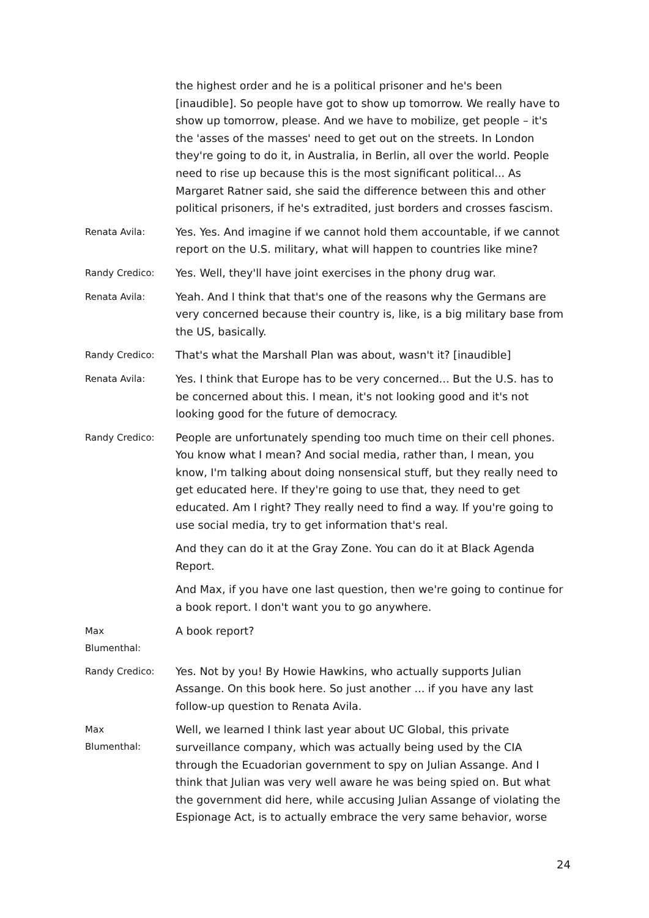the highest order and he is a political prisoner and he's been [inaudible]. So people have got to show up tomorrow. We really have to show up tomorrow, please. And we have to mobilize, get people – it's the 'asses of the masses' need to get out on the streets. In London they're going to do it, in Australia, in Berlin, all over the world. People need to rise up because this is the most significant political... As Margaret Ratner said, she said the difference between this and other political prisoners, if he's extradited, just borders and crosses fascism.
Renata Avila:
Yes. Yes. And imagine if we cannot hold them accountable, if we cannot report on the U.S. military, what will happen to countries like mine?
Randy Credico:
Yes. Well, they'll have joint exercises in the phony drug war.
Renata Avila:
Yeah. And I think that that's one of the reasons why the Germans are very concerned because their country is, like, is a big military base from the US, basically.
Randy Credico:
That's what the Marshall Plan was about, wasn't it? [inaudible]
Renata Avila:
Yes. I think that Europe has to be very concerned... But the U.S. has to be concerned about this. I mean, it's not looking good and it's not looking good for the future of democracy.
Randy Credico:
People are unfortunately spending too much time on their cell phones. You know what I mean? And social media, rather than, I mean, you know, I'm talking about doing nonsensical stuff, but they really need to get educated here. If they're going to use that, they need to get educated. Am I right? They really need to find a way. If you're going to use social media, try to get information that's real.
And they can do it at the Gray Zone. You can do it at Black Agenda Report.
And Max, if you have one last question, then we're going to continue for a book report. I don't want you to go anywhere.
Max
Blumenthal:
A book report?
Randy Credico:
Yes. Not by you! By Howie Hawkins, who actually supports Julian Assange. On this book here. So just another ... if you have any last follow-up question to Renata Avila.
Max
Blumenthal:
Well, we learned I think last year about UC Global, this private surveillance company, which was actually being used by the CIA through the Ecuadorian government to spy on Julian Assange. And I think that Julian was very well aware he was being spied on. But what the government did here, while accusing Julian Assange of violating the Espionage Act, is to actually embrace the very same behavior, worse
24